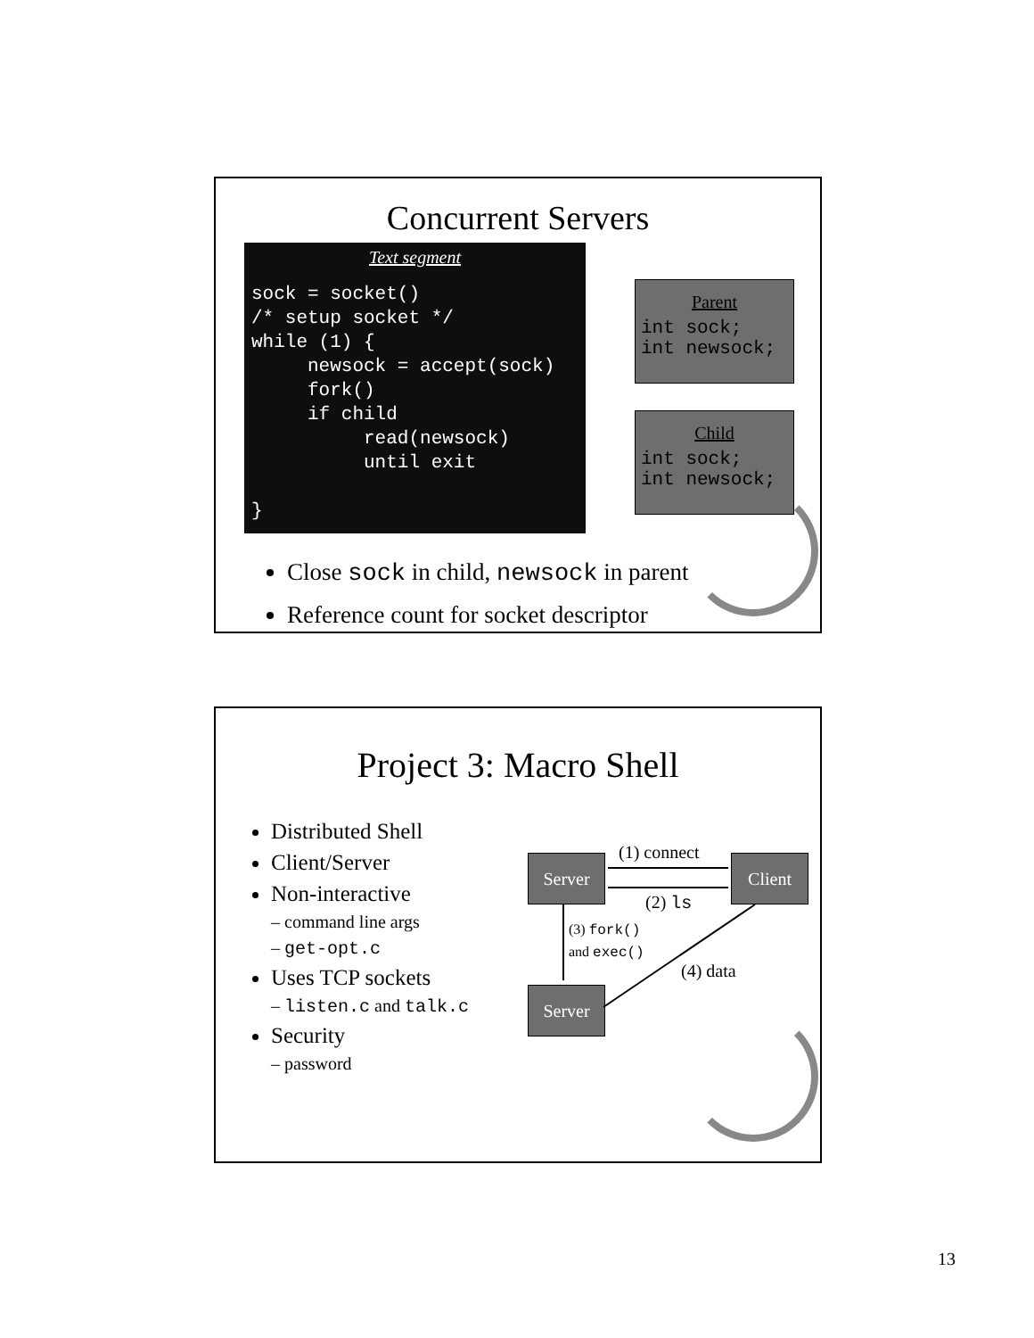Concurrent Servers
Text segment
sock = socket()
/* setup socket */
while (1) {
     newsock = accept(sock)
     fork()
     if child
          read(newsock)
          until exit

}
Parent
int sock;
int newsock;
Child
int sock;
int newsock;
Close sock in child, newsock in parent
Reference count for socket descriptor
Project 3: Macro Shell
Distributed Shell
Client/Server
Non-interactive
– command line args
– get-opt.c
Uses TCP sockets
– listen.c and talk.c
Security
– password
(1) connect
Server Client
(2) ls
(3) fork()
and exec()
(4) data
Server
13